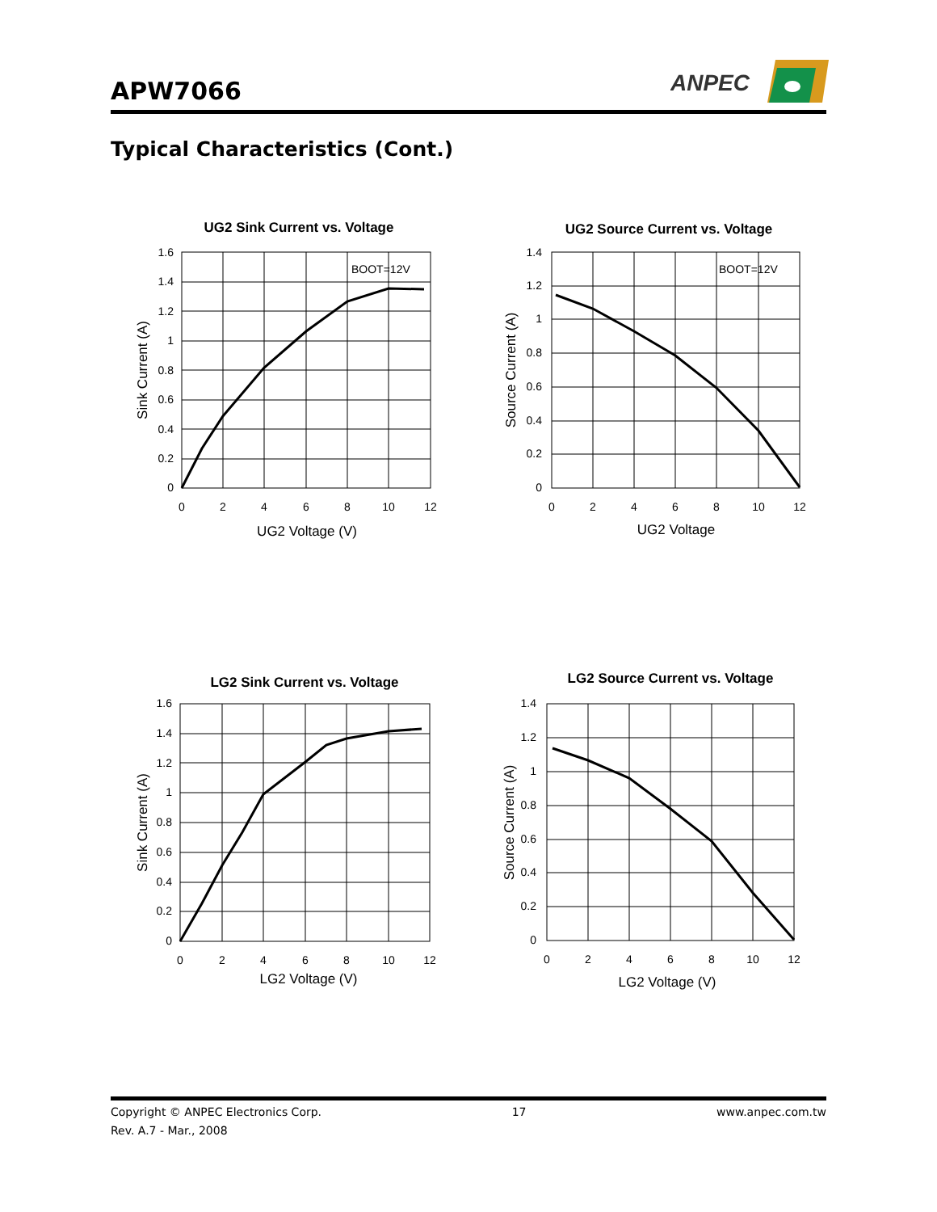APW7066
ANPEC
Typical Characteristics (Cont.)
UG2 Sink Current vs. Voltage
BOOT=12V
1.6
1.4
1.2
1
0.8
0.6
0.4
0.2
0
0
2
4
6
8
10
12
UG2 Voltage (V)
Sink Current (A)
UG2 Source Current vs. Voltage
BOOT=12V
1.4
1.2
1
0.8
0.6
0.4
0.2
0
0
2
4
6
8
10
12
UG2 Voltage
Source Current (A)
LG2 Sink Current vs. Voltage
1.6
1.4
1.2
1
0.8
0.6
0.4
0.2
0
0
2
4
6
8
10
12
LG2 Voltage (V)
Sink Current (A)
LG2 Source Current vs. Voltage
1.4
1.2
1
0.8
0.6
0.4
0.2
0
0
2
4
6
8
10
12
LG2 Voltage (V)
Source Current (A)
Copyright © ANPEC Electronics Corp. 17 www.anpec.com.tw
Rev. A.7 - Mar., 2008